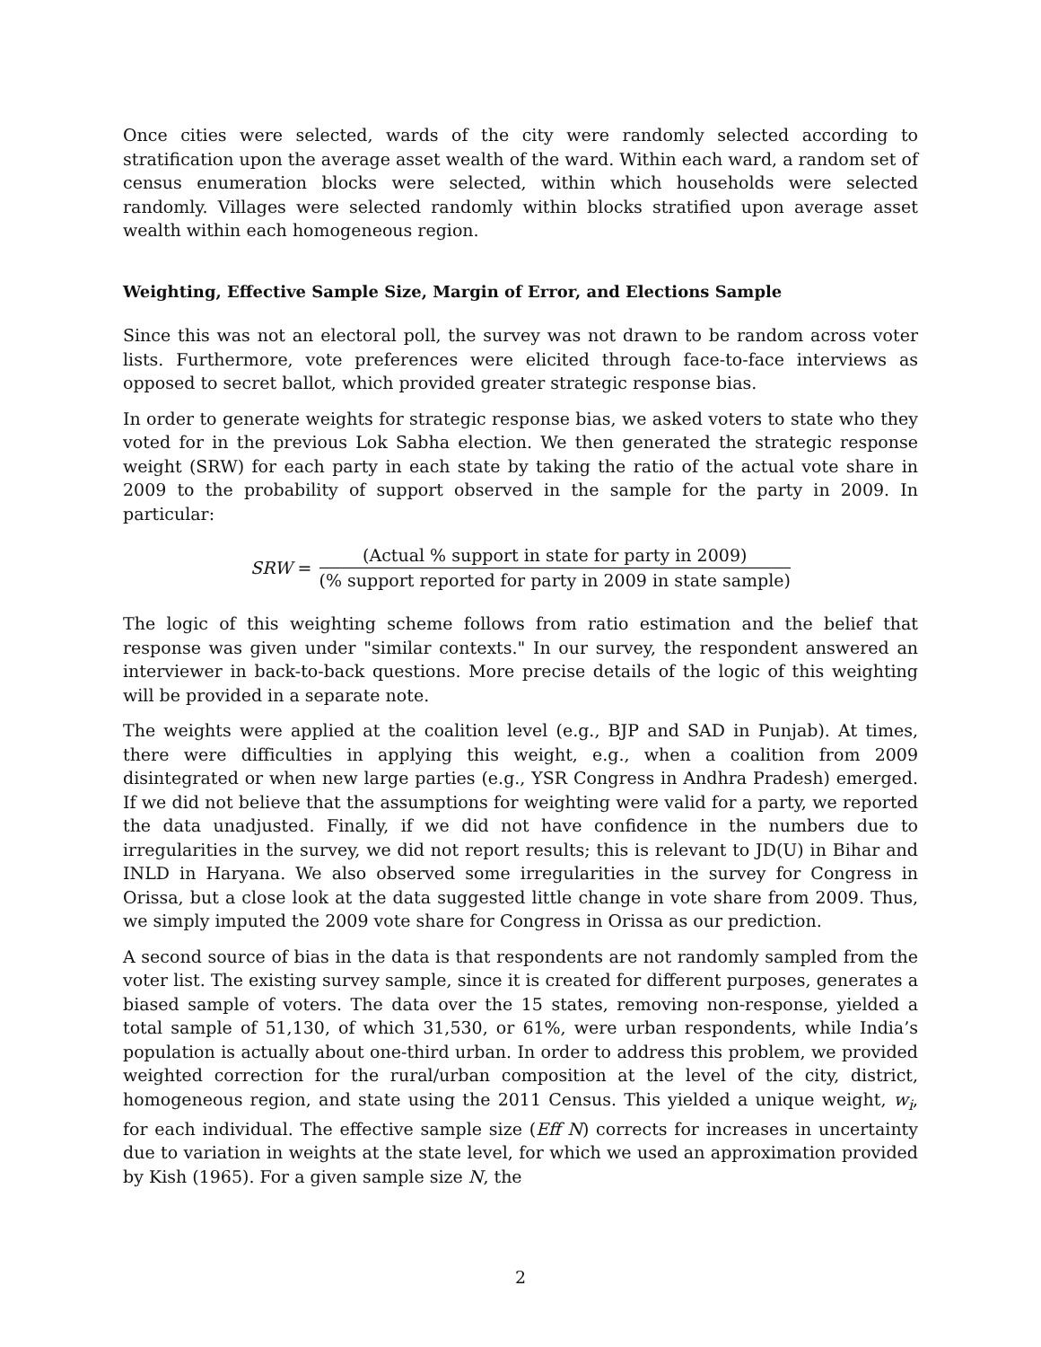Once cities were selected, wards of the city were randomly selected according to stratification upon the average asset wealth of the ward. Within each ward, a random set of census enumeration blocks were selected, within which households were selected randomly. Villages were selected randomly within blocks stratified upon average asset wealth within each homogeneous region.
Weighting, Effective Sample Size, Margin of Error, and Elections Sample
Since this was not an electoral poll, the survey was not drawn to be random across voter lists. Furthermore, vote preferences were elicited through face-to-face interviews as opposed to secret ballot, which provided greater strategic response bias.
In order to generate weights for strategic response bias, we asked voters to state who they voted for in the previous Lok Sabha election. We then generated the strategic response weight (SRW) for each party in each state by taking the ratio of the actual vote share in 2009 to the probability of support observed in the sample for the party in 2009. In particular:
SRW = (Actual % support in state for party in 2009) (% support reported for party in 2009 in state sample)
The logic of this weighting scheme follows from ratio estimation and the belief that response was given under "similar contexts." In our survey, the respondent answered an interviewer in back-to-back questions. More precise details of the logic of this weighting will be provided in a separate note.
The weights were applied at the coalition level (e.g., BJP and SAD in Punjab). At times, there were difficulties in applying this weight, e.g., when a coalition from 2009 disintegrated or when new large parties (e.g., YSR Congress in Andhra Pradesh) emerged. If we did not believe that the assumptions for weighting were valid for a party, we reported the data unadjusted. Finally, if we did not have confidence in the numbers due to irregularities in the survey, we did not report results; this is relevant to JD(U) in Bihar and INLD in Haryana. We also observed some irregularities in the survey for Congress in Orissa, but a close look at the data suggested little change in vote share from 2009. Thus, we simply imputed the 2009 vote share for Congress in Orissa as our prediction.
A second source of bias in the data is that respondents are not randomly sampled from the voter list. The existing survey sample, since it is created for different purposes, generates a biased sample of voters. The data over the 15 states, removing non-response, yielded a total sample of 51,130, of which 31,530, or 61%, were urban respondents, while India’s population is actually about one-third urban. In order to address this problem, we provided weighted correction for the rural/urban composition at the level of the city, district, homogeneous region, and state using the 2011 Census. This yielded a unique weight, w<sub>i</sub>, for each individual. The effective sample size (Eff N) corrects for increases in uncertainty due to variation in weights at the state level, for which we used an approximation provided by Kish (1965). For a given sample size N, the
2